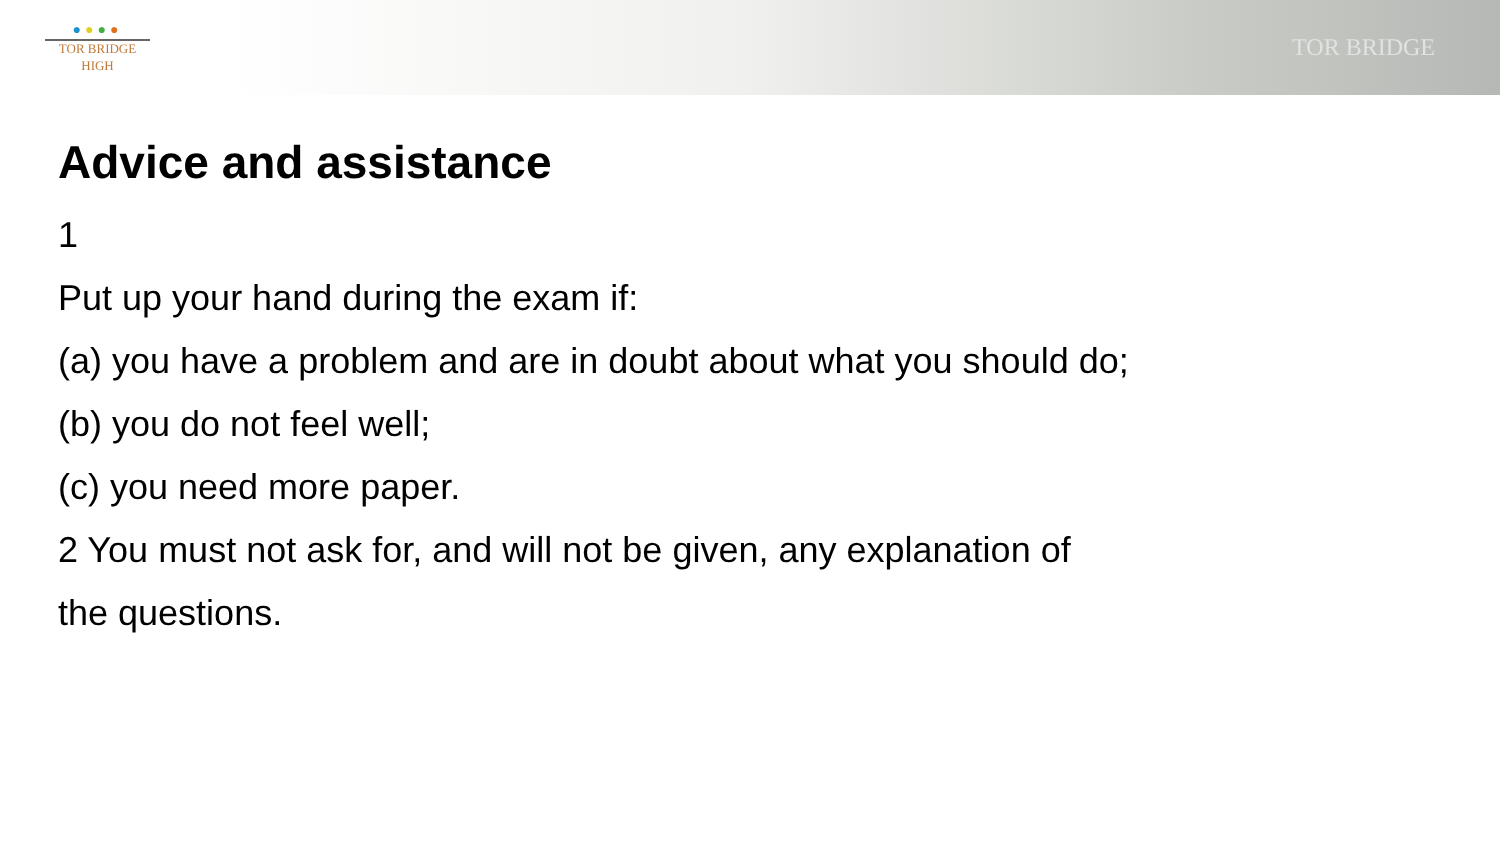●●●●
TOR BRIDGE
HIGH
TOR BRIDGE
Advice and assistance
1
Put up your hand during the exam if:
(a) you have a problem and are in doubt about what you should do;
(b) you do not feel well;
(c) you need more paper.
2 You must not ask for, and will not be given, any explanation of
the questions.